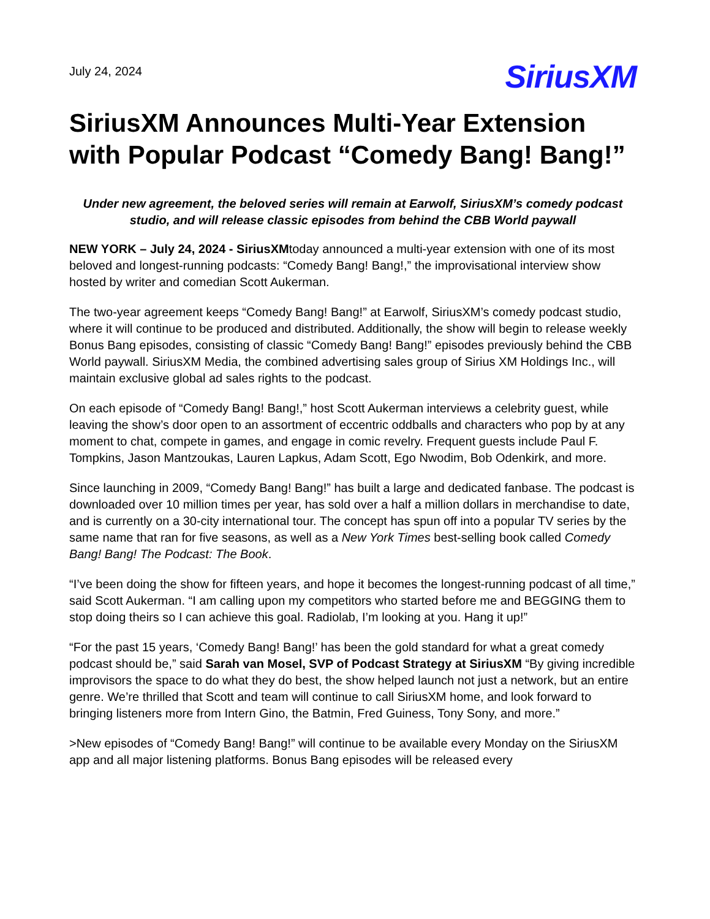July 24, 2024
SiriusXM
SiriusXM Announces Multi-Year Extension with Popular Podcast “Comedy Bang! Bang!”
Under new agreement, the beloved series will remain at Earwolf, SiriusXM’s comedy podcast studio, and will release classic episodes from behind the CBB World paywall
NEW YORK – July 24, 2024 - SiriusXMtoday announced a multi-year extension with one of its most beloved and longest-running podcasts: “Comedy Bang! Bang!,” the improvisational interview show hosted by writer and comedian Scott Aukerman.
The two-year agreement keeps “Comedy Bang! Bang!” at Earwolf, SiriusXM’s comedy podcast studio, where it will continue to be produced and distributed. Additionally, the show will begin to release weekly Bonus Bang episodes, consisting of classic “Comedy Bang! Bang!” episodes previously behind the CBB World paywall. SiriusXM Media, the combined advertising sales group of Sirius XM Holdings Inc., will maintain exclusive global ad sales rights to the podcast.
On each episode of “Comedy Bang! Bang!,” host Scott Aukerman interviews a celebrity guest, while leaving the show’s door open to an assortment of eccentric oddballs and characters who pop by at any moment to chat, compete in games, and engage in comic revelry. Frequent guests include Paul F. Tompkins, Jason Mantzoukas, Lauren Lapkus, Adam Scott, Ego Nwodim, Bob Odenkirk, and more.
Since launching in 2009, “Comedy Bang! Bang!” has built a large and dedicated fanbase. The podcast is downloaded over 10 million times per year, has sold over a half a million dollars in merchandise to date, and is currently on a 30-city international tour. The concept has spun off into a popular TV series by the same name that ran for five seasons, as well as a New York Times best-selling book called Comedy Bang! Bang! The Podcast: The Book.
“I’ve been doing the show for fifteen years, and hope it becomes the longest-running podcast of all time,” said Scott Aukerman. “I am calling upon my competitors who started before me and BEGGING them to stop doing theirs so I can achieve this goal. Radiolab, I’m looking at you. Hang it up!”
“For the past 15 years, ‘Comedy Bang! Bang!’ has been the gold standard for what a great comedy podcast should be,” said Sarah van Mosel, SVP of Podcast Strategy at SiriusXM “By giving incredible improvisors the space to do what they do best, the show helped launch not just a network, but an entire genre. We’re thrilled that Scott and team will continue to call SiriusXM home, and look forward to bringing listeners more from Intern Gino, the Batmin, Fred Guiness, Tony Sony, and more.”
>New episodes of “Comedy Bang! Bang!” will continue to be available every Monday on the SiriusXM app and all major listening platforms. Bonus Bang episodes will be released every